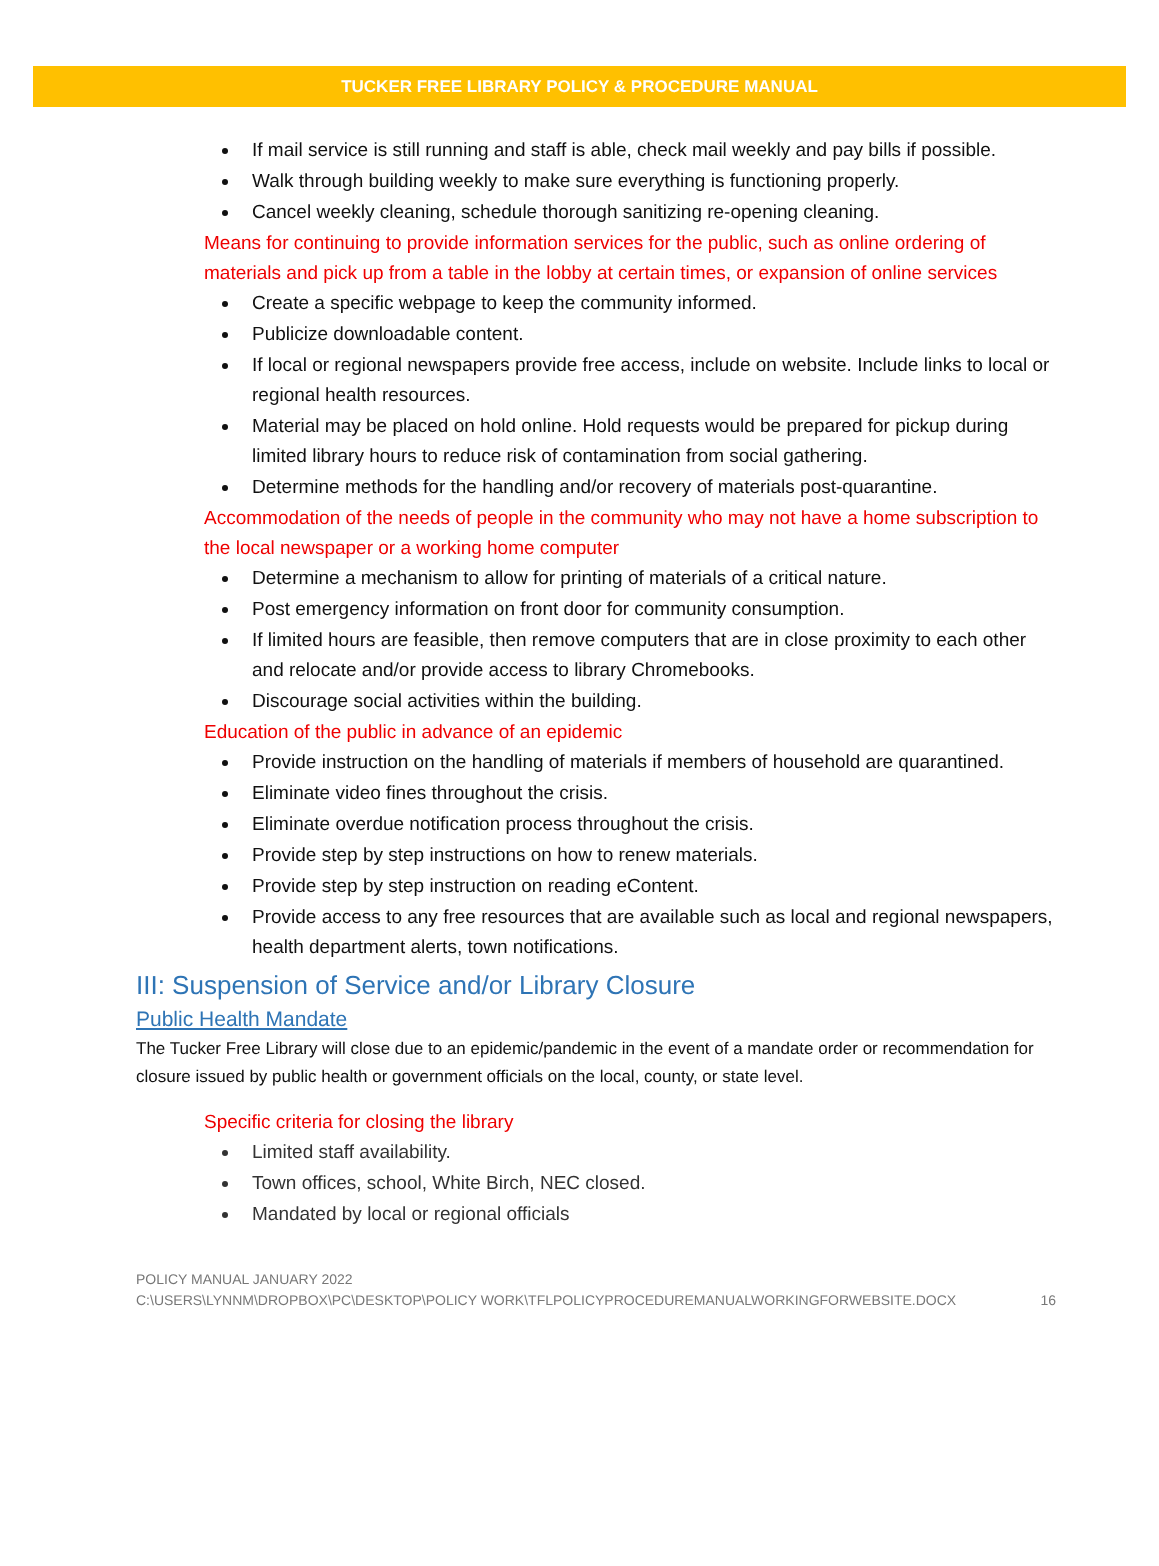TUCKER FREE LIBRARY POLICY & PROCEDURE MANUAL
If mail service is still running and staff is able, check mail weekly and pay bills if possible.
Walk through building weekly to make sure everything is functioning properly.
Cancel weekly cleaning, schedule thorough sanitizing re-opening cleaning.
Means for continuing to provide information services for the public, such as online ordering of materials and pick up from a table in the lobby at certain times, or expansion of online services
Create a specific webpage to keep the community informed.
Publicize downloadable content.
If local or regional newspapers provide free access, include on website. Include links to local or regional health resources.
Material may be placed on hold online. Hold requests would be prepared for pickup during limited library hours to reduce risk of contamination from social gathering.
Determine methods for the handling and/or recovery of materials post-quarantine.
Accommodation of the needs of people in the community who may not have a home subscription to the local newspaper or a working home computer
Determine a mechanism to allow for printing of materials of a critical nature.
Post emergency information on front door for community consumption.
If limited hours are feasible, then remove computers that are in close proximity to each other and relocate and/or provide access to library Chromebooks.
Discourage social activities within the building.
Education of the public in advance of an epidemic
Provide instruction on the handling of materials if members of household are quarantined.
Eliminate video fines throughout the crisis.
Eliminate overdue notification process throughout the crisis.
Provide step by step instructions on how to renew materials.
Provide step by step instruction on reading eContent.
Provide access to any free resources that are available such as local and regional newspapers, health department alerts, town notifications.
III: Suspension of Service and/or Library Closure
Public Health Mandate
The Tucker Free Library will close due to an epidemic/pandemic in the event of a mandate order or recommendation for closure issued by public health or government officials on the local, county, or state level.
Specific criteria for closing the library
Limited staff availability.
Town offices, school, White Birch, NEC closed.
Mandated by local or regional officials
POLICY MANUAL JANUARY 2022
C:\USERS\LYNNM\DROPBOX\PC\DESKTOP\POLICY WORK\TFLPOLICYPROCEDUREMANUALWORKINGFORWEBSITE.DOCX
16